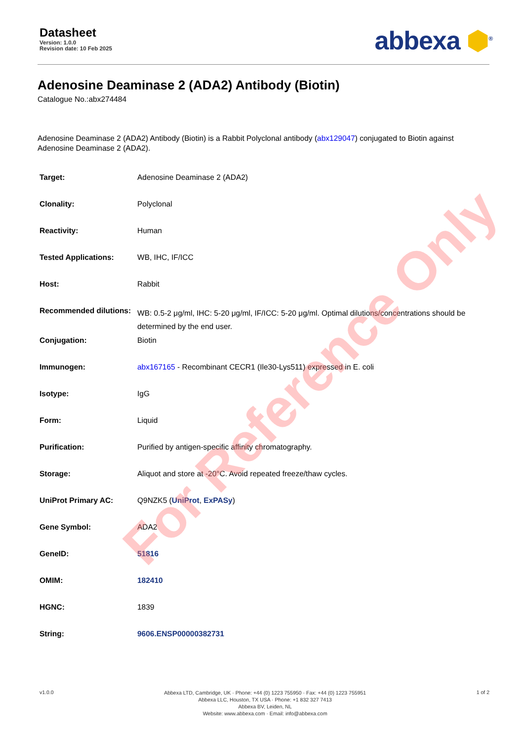Datasheet
Version: 1.0.0
Revision date: 10 Feb 2025
abbexa ⬢<sup>®</sup>
Adenosine Deaminase 2 (ADA2) Antibody (Biotin)
Catalogue No.:abx274484
Adenosine Deaminase 2 (ADA2) Antibody (Biotin) is a Rabbit Polyclonal antibody (abx129047) conjugated to Biotin against Adenosine Deaminase 2 (ADA2).
| Target: | Adenosine Deaminase 2 (ADA2) |
| Clonality: | Polyclonal |
| Reactivity: | Human |
| Tested Applications: | WB, IHC, IF/ICC |
| Host: | Rabbit |
| Recommended dilutions: | WB: 0.5-2 μg/ml, IHC: 5-20 μg/ml, IF/ICC: 5-20 μg/ml. Optimal dilutions/concentrations should be determined by the end user. |
| Conjugation: | Biotin |
| Immunogen: | abx167165 - Recombinant CECR1 (Ile30-Lys511) expressed in E. coli |
| Isotype: | IgG |
| Form: | Liquid |
| Purification: | Purified by antigen-specific affinity chromatography. |
| Storage: | Aliquot and store at -20°C. Avoid repeated freeze/thaw cycles. |
| UniProt Primary AC: | Q9NZK5 ( UniProt , ExPASy ) |
| Gene Symbol: | ADA2 |
| GeneID: | 51816 |
| OMIM: | 182410 |
| HGNC: | 1839 |
| String: | 9606.ENSP00000382731 |
v1.0.0
Abbexa LTD, Cambridge, UK · Phone: +44 (0) 1223 755950 · Fax: +44 (0) 1223 755951
Abbexa LLC, Houston, TX USA · Phone: +1 832 327 7413
Abbexa BV, Leiden, NL
Website: www.abbexa.com · Email: info@abbexa.com
1 of 2
For Reference Only